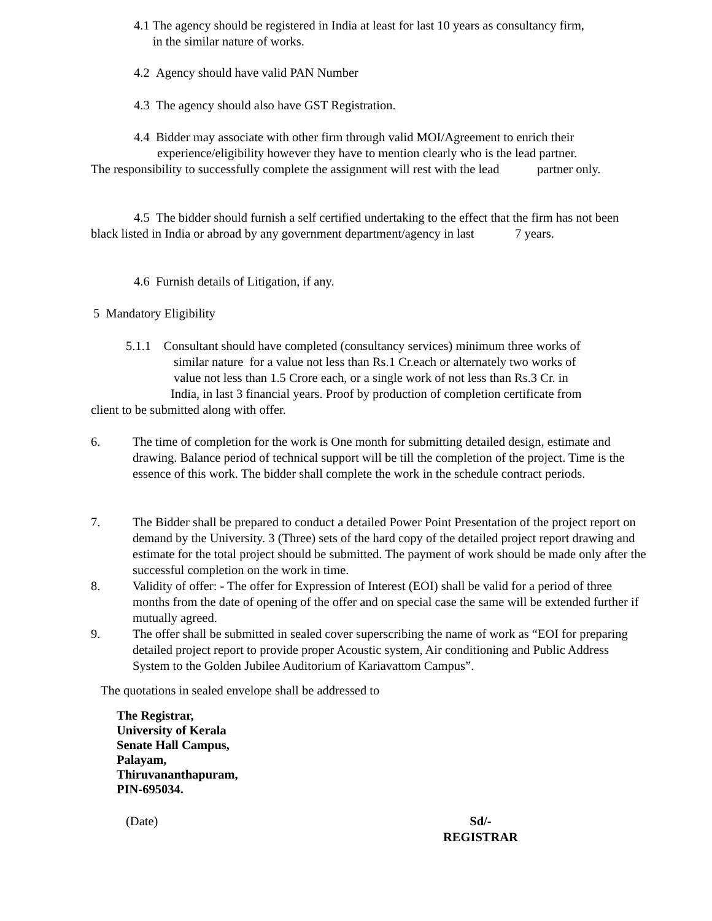4.1 The agency should be registered in India at least for last 10 years as consultancy firm,
in the similar nature of works.
4.2 Agency should have valid PAN Number
4.3 The agency should also have GST Registration.
4.4 Bidder may associate with other firm through valid MOI/Agreement to enrich their
experience/eligibility however they have to mention clearly who is the lead partner.
The responsibility to successfully complete the assignment will rest with the lead partner only.
4.5 The bidder should furnish a self certified undertaking to the effect that the firm has not been black listed in India or abroad by any government department/agency in last 7 years.
4.6 Furnish details of Litigation, if any.
5 Mandatory Eligibility
5.1.1 Consultant should have completed (consultancy services) minimum three works of
similar nature for a value not less than Rs.1 Cr.each or alternately two works of
value not less than 1.5 Crore each, or a single work of not less than Rs.3 Cr. in
India, in last 3 financial years. Proof by production of completion certificate from
client to be submitted along with offer.
6. The time of completion for the work is One month for submitting detailed design, estimate and drawing. Balance period of technical support will be till the completion of the project. Time is the essence of this work. The bidder shall complete the work in the schedule contract periods.
7. The Bidder shall be prepared to conduct a detailed Power Point Presentation of the project report on demand by the University. 3 (Three) sets of the hard copy of the detailed project report drawing and estimate for the total project should be submitted. The payment of work should be made only after the successful completion on the work in time.
8. Validity of offer: - The offer for Expression of Interest (EOI) shall be valid for a period of three months from the date of opening of the offer and on special case the same will be extended further if mutually agreed.
9. The offer shall be submitted in sealed cover superscribing the name of work as “EOI for preparing detailed project report to provide proper Acoustic system, Air conditioning and Public Address System to the Golden Jubilee Auditorium of Kariavattom Campus”.
The quotations in sealed envelope shall be addressed to
The Registrar,
University of Kerala
Senate Hall Campus,
Palayam,
Thiruvananthapuram,
PIN-695034.
(Date) Sd/-
REGISTRAR